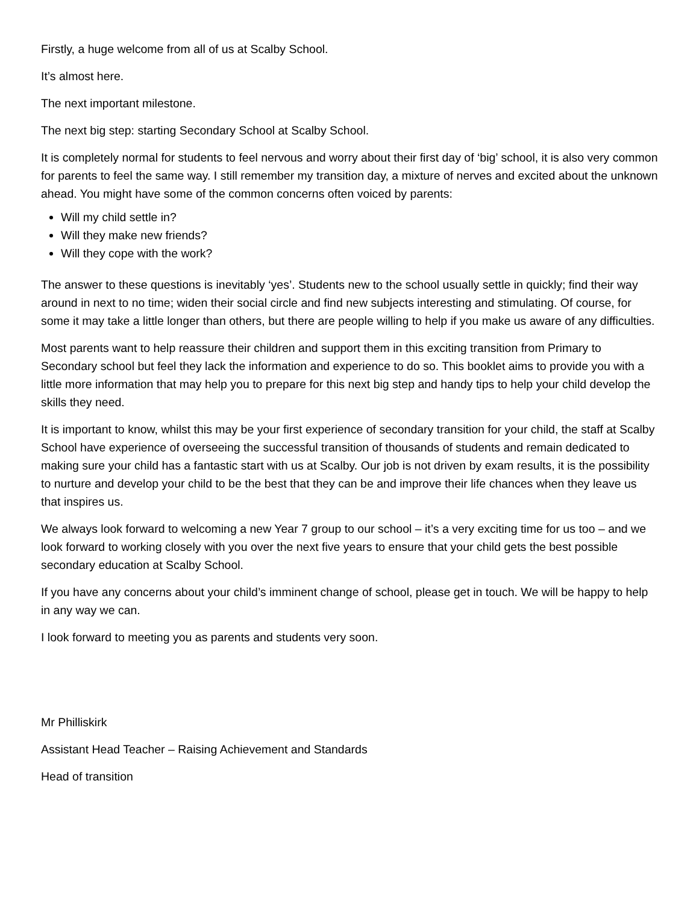Firstly, a huge welcome from all of us at Scalby School.
It’s almost here.
The next important milestone.
The next big step: starting Secondary School at Scalby School.
It is completely normal for students to feel nervous and worry about their first day of ‘big’ school, it is also very common for parents to feel the same way. I still remember my transition day, a mixture of nerves and excited about the unknown ahead. You might have some of the common concerns often voiced by parents:
Will my child settle in?
Will they make new friends?
Will they cope with the work?
The answer to these questions is inevitably ‘yes’. Students new to the school usually settle in quickly; find their way around in next to no time; widen their social circle and find new subjects interesting and stimulating. Of course, for some it may take a little longer than others, but there are people willing to help if you make us aware of any difficulties.
Most parents want to help reassure their children and support them in this exciting transition from Primary to Secondary school but feel they lack the information and experience to do so. This booklet aims to provide you with a little more information that may help you to prepare for this next big step and handy tips to help your child develop the skills they need.
It is important to know, whilst this may be your first experience of secondary transition for your child, the staff at Scalby School have experience of overseeing the successful transition of thousands of students and remain dedicated to making sure your child has a fantastic start with us at Scalby. Our job is not driven by exam results, it is the possibility to nurture and develop your child to be the best that they can be and improve their life chances when they leave us that inspires us.
We always look forward to welcoming a new Year 7 group to our school – it’s a very exciting time for us too – and we look forward to working closely with you over the next five years to ensure that your child gets the best possible secondary education at Scalby School.
If you have any concerns about your child’s imminent change of school, please get in touch. We will be happy to help in any way we can.
I look forward to meeting you as parents and students very soon.
Mr Philliskirk
Assistant Head Teacher – Raising Achievement and Standards
Head of transition